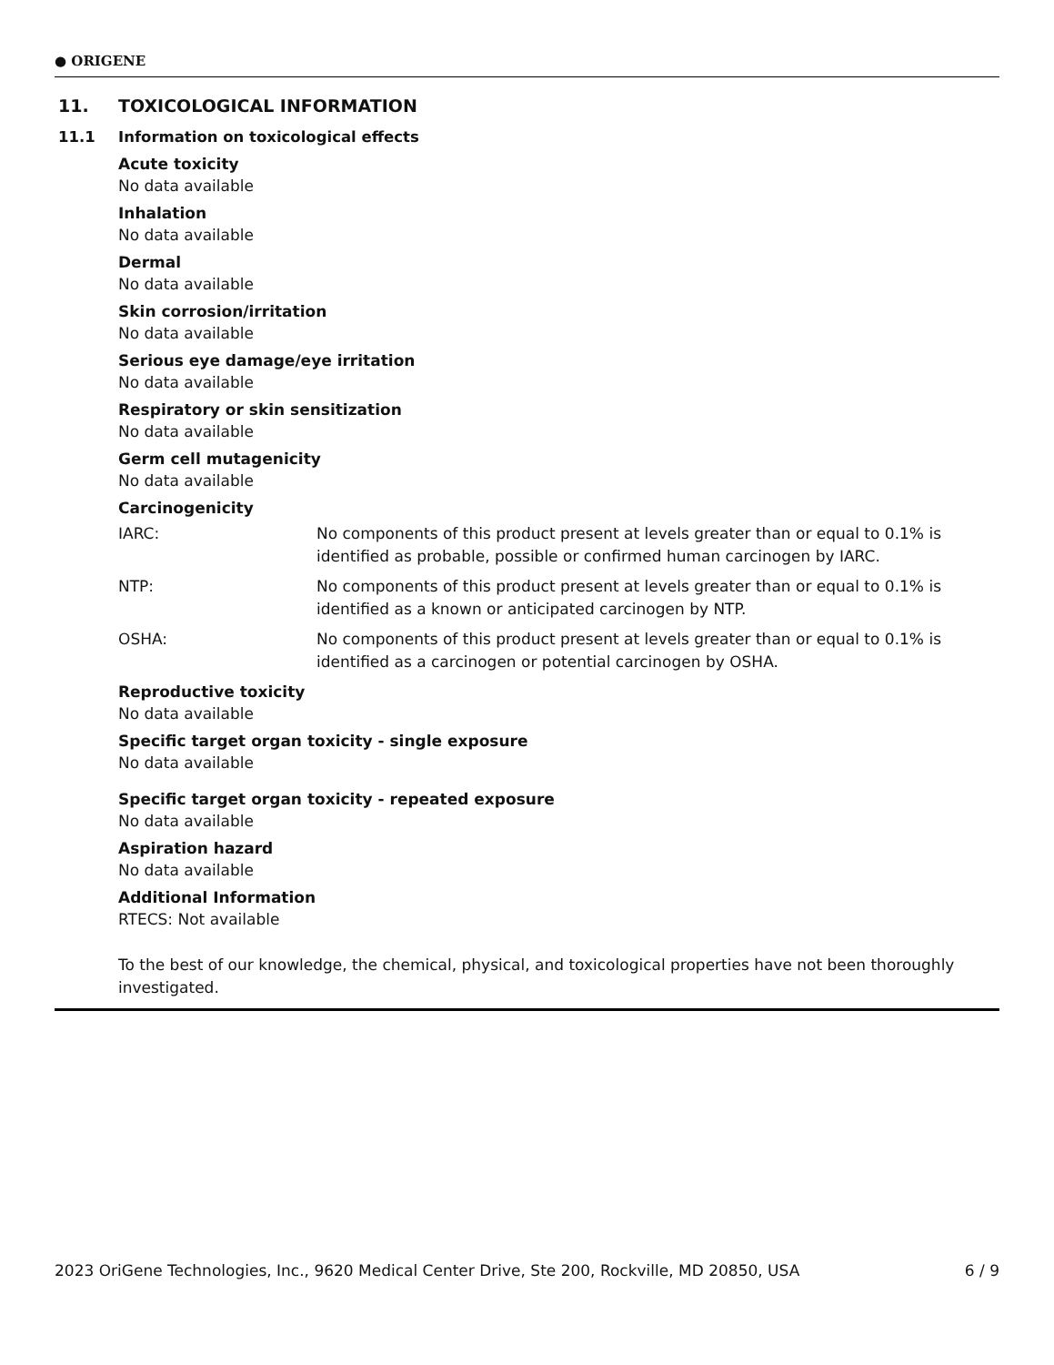● ORIGENE
11. TOXICOLOGICAL INFORMATION
11.1 Information on toxicological effects
Acute toxicity
No data available
Inhalation
No data available
Dermal
No data available
Skin corrosion/irritation
No data available
Serious eye damage/eye irritation
No data available
Respiratory or skin sensitization
No data available
Germ cell mutagenicity
No data available
Carcinogenicity
IARC: No components of this product present at levels greater than or equal to 0.1% is identified as probable, possible or confirmed human carcinogen by IARC.
NTP: No components of this product present at levels greater than or equal to 0.1% is identified as a known or anticipated carcinogen by NTP.
OSHA: No components of this product present at levels greater than or equal to 0.1% is identified as a carcinogen or potential carcinogen by OSHA.
Reproductive toxicity
No data available
Specific target organ toxicity - single exposure
No data available
Specific target organ toxicity - repeated exposure
No data available
Aspiration hazard
No data available
Additional Information
RTECS: Not available
To the best of our knowledge, the chemical, physical, and toxicological properties have not been thoroughly investigated.
2023 OriGene Technologies, Inc., 9620 Medical Center Drive, Ste 200, Rockville, MD 20850, USA 6 / 9